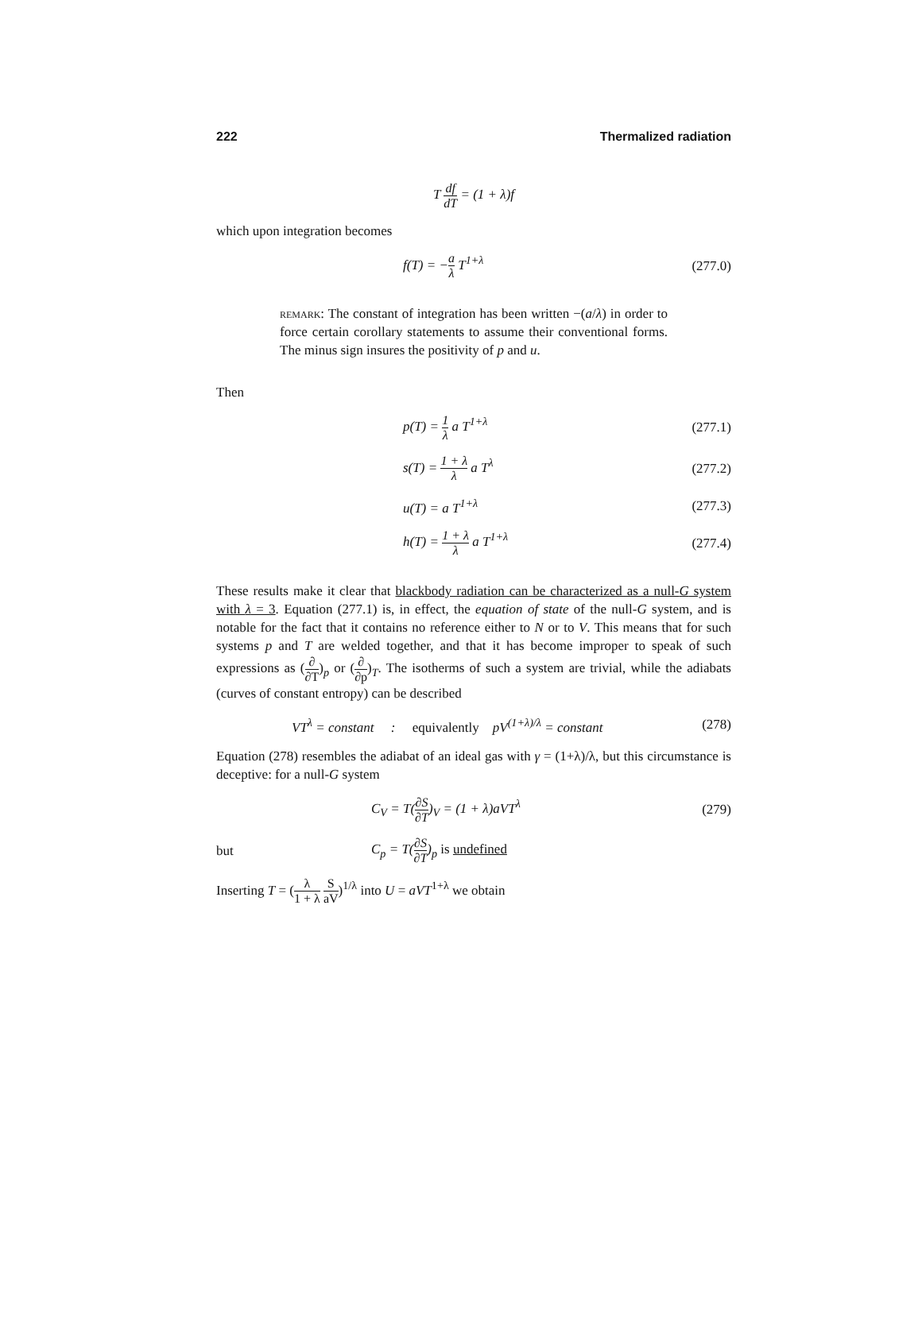222 Thermalized radiation
T df dT = (1 + λ)f
which upon integration becomes
f(T) = −a λ T<sup>1+λ</sup> (277.0)
remark: The constant of integration has been written −(a/λ) in order to force certain corollary statements to assume their conventional forms. The minus sign insures the positivity of p and u.
Then
p(T) = 1 λ a T<sup>1+λ</sup> (277.1)
s(T) = 1 + λ λ a T<sup>λ</sup> (277.2)
u(T) = a T<sup>1+λ</sup> (277.3)
h(T) = 1 + λ λ a T<sup>1+λ</sup> (277.4)
These results make it clear that blackbody radiation can be characterized as a null-G system with λ = 3. Equation (277.1) is, in effect, the equation of state of the null-G system, and is notable for the fact that it contains no reference either to N or to V. This means that for such systems p and T are welded together, and that it has become improper to speak of such expressions as (∂ ∂T)<sub>p</sub> or (∂ ∂p)<sub>T</sub>. The isotherms of such a system are trivial, while the adiabats (curves of constant entropy) can be described
VT<sup>λ</sup> = constant : equivalently pV<sup>(1+λ)/λ</sup> = constant
(278)
Equation (278) resembles the adiabat of an ideal gas with γ = (1+λ)/λ, but this circumstance is deceptive: for a null-G system
C<sub>V</sub> = T(∂S ∂T)<sub>V</sub> = (1 + λ)aVT<sup>λ</sup> (279)
but C<sub>p</sub> = T(∂S ∂T)<sub>p</sub> is undefined
Inserting T = (λ 1 + λ S aV)<sup>1/λ</sup> into U = aVT<sup>1+λ</sup> we obtain